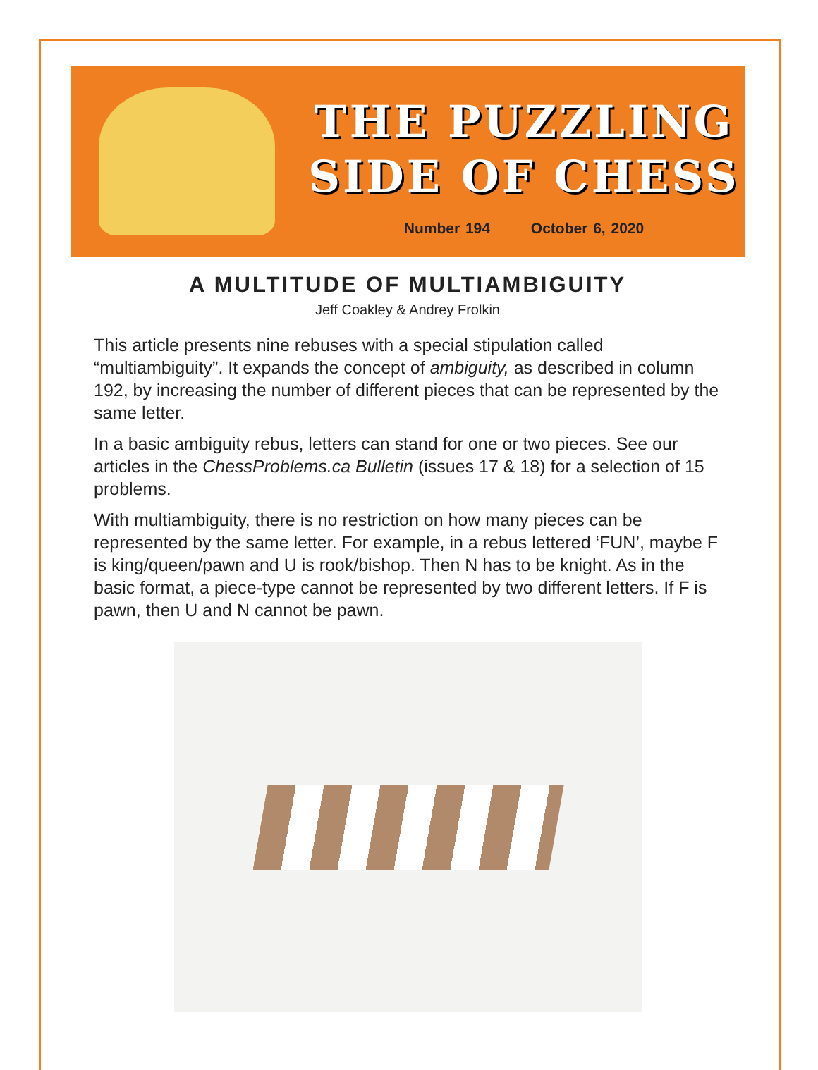THE PUZZLING
SIDE OF CHESS
Number 194 October 6, 2020
A MULTITUDE OF MULTIAMBIGUITY
Jeff Coakley & Andrey Frolkin
This article presents nine rebuses with a special stipulation called “multiambiguity”. It expands the concept of ambiguity, as described in column 192, by increasing the number of different pieces that can be represented by the same letter.
In a basic ambiguity rebus, letters can stand for one or two pieces. See our articles in the ChessProblems.ca Bulletin (issues 17 & 18) for a selection of 15 problems.
With multiambiguity, there is no restriction on how many pieces can be represented by the same letter. For example, in a rebus lettered ‘FUN’, maybe F is king/queen/pawn and U is rook/bishop. Then N has to be knight. As in the basic format, a piece-type cannot be represented by two different letters. If F is pawn, then U and N cannot be pawn.